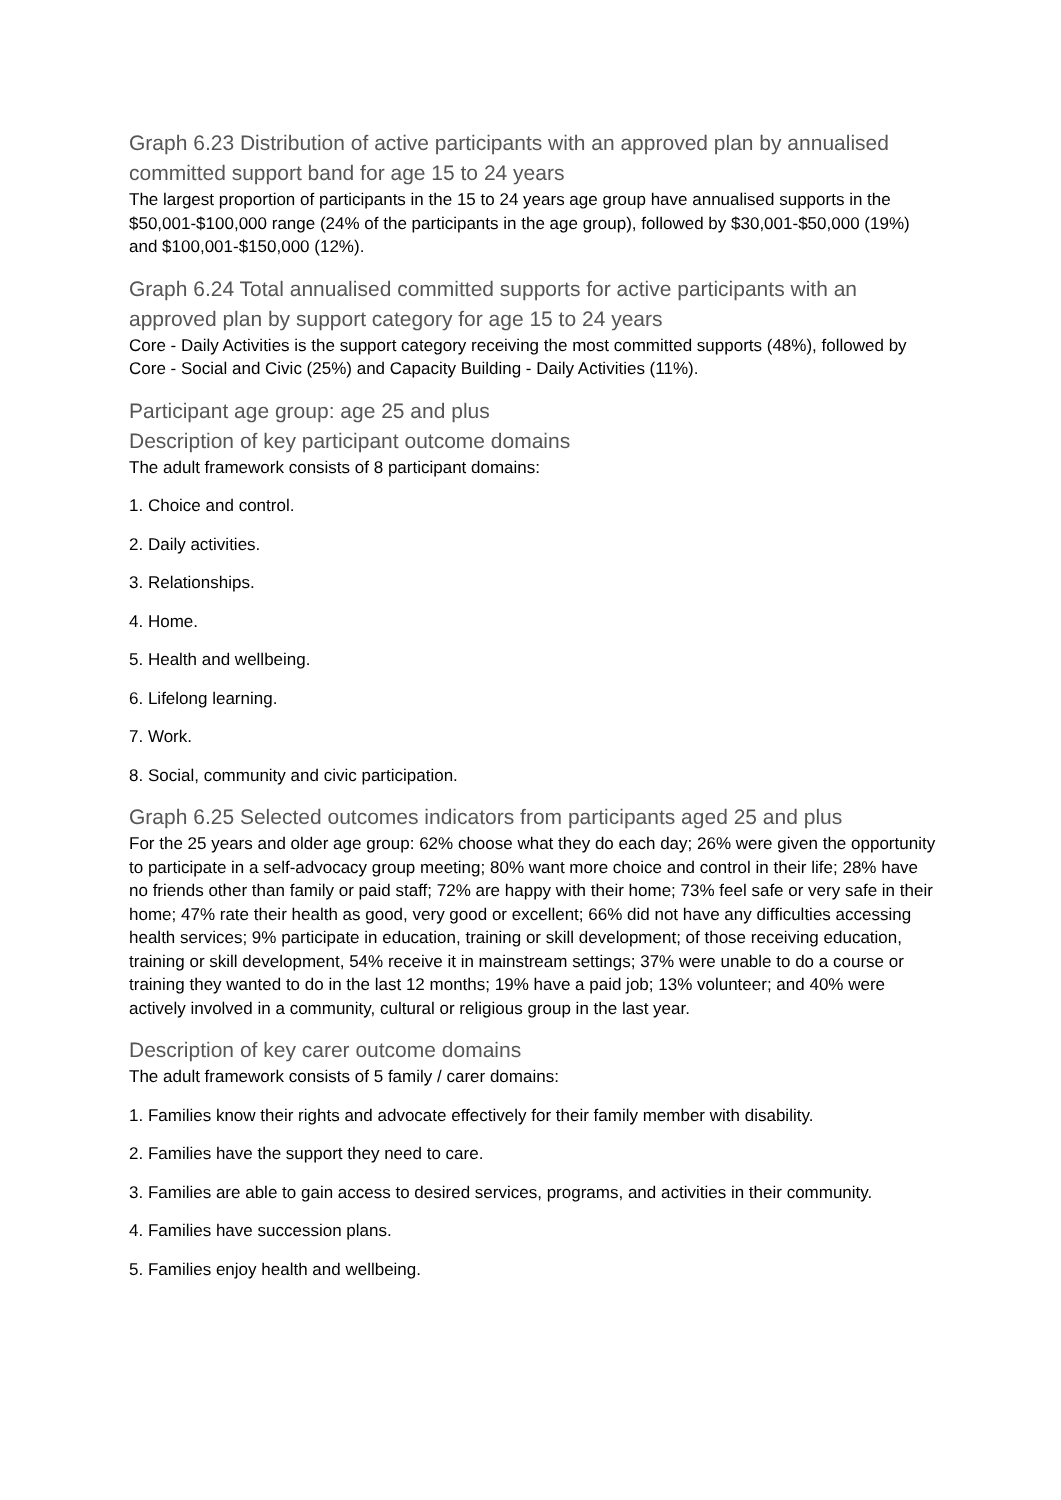Graph 6.23 Distribution of active participants with an approved plan by annualised committed support band for age 15 to 24 years
The largest proportion of participants in the 15 to 24 years age group have annualised supports in the $50,001-$100,000 range (24% of the participants in the age group), followed by $30,001-$50,000 (19%) and $100,001-$150,000 (12%).
Graph 6.24 Total annualised committed supports for active participants with an approved plan by support category for age 15 to 24 years
Core - Daily Activities is the support category receiving the most committed supports (48%), followed by Core - Social and Civic (25%) and Capacity Building - Daily Activities (11%).
Participant age group: age 25 and plus
Description of key participant outcome domains
The adult framework consists of 8 participant domains:
1. Choice and control.
2. Daily activities.
3. Relationships.
4. Home.
5. Health and wellbeing.
6. Lifelong learning.
7. Work.
8. Social, community and civic participation.
Graph 6.25 Selected outcomes indicators from participants aged 25 and plus
For the 25 years and older age group: 62% choose what they do each day; 26% were given the opportunity to participate in a self-advocacy group meeting; 80% want more choice and control in their life; 28% have no friends other than family or paid staff; 72% are happy with their home; 73% feel safe or very safe in their home; 47% rate their health as good, very good or excellent; 66% did not have any difficulties accessing health services; 9% participate in education, training or skill development; of those receiving education, training or skill development, 54% receive it in mainstream settings; 37% were unable to do a course or training they wanted to do in the last 12 months; 19% have a paid job; 13% volunteer; and 40% were actively involved in a community, cultural or religious group in the last year.
Description of key carer outcome domains
The adult framework consists of 5 family / carer domains:
1. Families know their rights and advocate effectively for their family member with disability.
2. Families have the support they need to care.
3. Families are able to gain access to desired services, programs, and activities in their community.
4. Families have succession plans.
5. Families enjoy health and wellbeing.